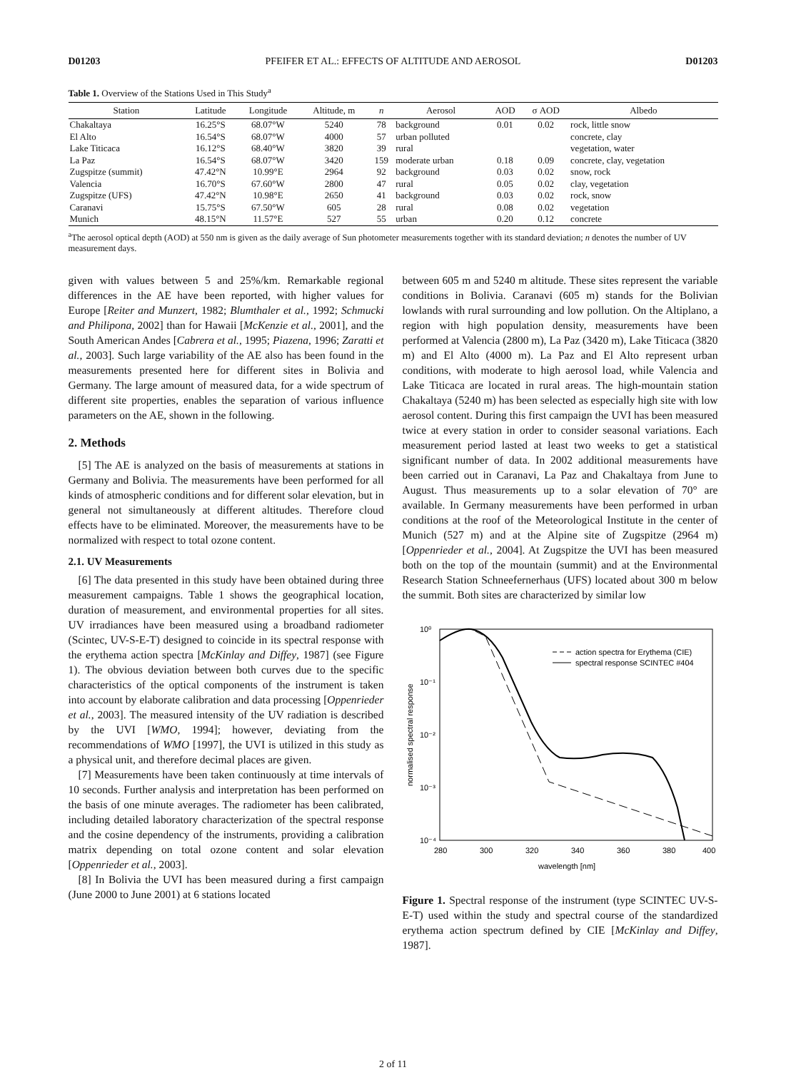D01203 PFEIFER ET AL.: EFFECTS OF ALTITUDE AND AEROSOL D01203
Table 1. Overview of the Stations Used in This Study<sup>a</sup>
| Station | Latitude | Longitude | Altitude, m | n | Aerosol | AOD | σ AOD | Albedo |
| --- | --- | --- | --- | --- | --- | --- | --- | --- |
| Chakaltaya | 16.25°S | 68.07°W | 5240 | 78 | background | 0.01 | 0.02 | rock, little snow |
| El Alto | 16.54°S | 68.07°W | 4000 | 57 | urban polluted | | | concrete, clay |
| Lake Titicaca | 16.12°S | 68.40°W | 3820 | 39 | rural | | | vegetation, water |
| La Paz | 16.54°S | 68.07°W | 3420 | 159 | moderate urban | 0.18 | 0.09 | concrete, clay, vegetation |
| Zugspitze (summit) | 47.42°N | 10.99°E | 2964 | 92 | background | 0.03 | 0.02 | snow, rock |
| Valencia | 16.70°S | 67.60°W | 2800 | 47 | rural | 0.05 | 0.02 | clay, vegetation |
| Zugspitze (UFS) | 47.42°N | 10.98°E | 2650 | 41 | background | 0.03 | 0.02 | rock, snow |
| Caranavi | 15.75°S | 67.50°W | 605 | 28 | rural | 0.08 | 0.02 | vegetation |
| Munich | 48.15°N | 11.57°E | 527 | 55 | urban | 0.20 | 0.12 | concrete |
<sup>a</sup> The aerosol optical depth (AOD) at 550 nm is given as the daily average of Sun photometer measurements together with its standard deviation; n denotes the number of UV measurement days.
given with values between 5 and 25%/km. Remarkable regional differences in the AE have been reported, with higher values for Europe [Reiter and Munzert, 1982; Blumthaler et al., 1992; Schmucki and Philipona, 2002] than for Hawaii [McKenzie et al., 2001], and the South American Andes [Cabrera et al., 1995; Piazena, 1996; Zaratti et al., 2003]. Such large variability of the AE also has been found in the measurements presented here for different sites in Bolivia and Germany. The large amount of measured data, for a wide spectrum of different site properties, enables the separation of various influence parameters on the AE, shown in the following.
2. Methods
[5] The AE is analyzed on the basis of measurements at stations in Germany and Bolivia. The measurements have been performed for all kinds of atmospheric conditions and for different solar elevation, but in general not simultaneously at different altitudes. Therefore cloud effects have to be eliminated. Moreover, the measurements have to be normalized with respect to total ozone content.
2.1. UV Measurements
[6] The data presented in this study have been obtained during three measurement campaigns. Table 1 shows the geographical location, duration of measurement, and environmental properties for all sites. UV irradiances have been measured using a broadband radiometer (Scintec, UV-S-E-T) designed to coincide in its spectral response with the erythema action spectra [McKinlay and Diffey, 1987] (see Figure 1). The obvious deviation between both curves due to the specific characteristics of the optical components of the instrument is taken into account by elaborate calibration and data processing [Oppenrieder et al., 2003]. The measured intensity of the UV radiation is described by the UVI [WMO, 1994]; however, deviating from the recommendations of WMO [1997], the UVI is utilized in this study as a physical unit, and therefore decimal places are given.
[7] Measurements have been taken continuously at time intervals of 10 seconds. Further analysis and interpretation has been performed on the basis of one minute averages. The radiometer has been calibrated, including detailed laboratory characterization of the spectral response and the cosine dependency of the instruments, providing a calibration matrix depending on total ozone content and solar elevation [Oppenrieder et al., 2003].
[8] In Bolivia the UVI has been measured during a first campaign (June 2000 to June 2001) at 6 stations located
between 605 m and 5240 m altitude. These sites represent the variable conditions in Bolivia. Caranavi (605 m) stands for the Bolivian lowlands with rural surrounding and low pollution. On the Altiplano, a region with high population density, measurements have been performed at Valencia (2800 m), La Paz (3420 m), Lake Titicaca (3820 m) and El Alto (4000 m). La Paz and El Alto represent urban conditions, with moderate to high aerosol load, while Valencia and Lake Titicaca are located in rural areas. The high-mountain station Chakaltaya (5240 m) has been selected as especially high site with low aerosol content. During this first campaign the UVI has been measured twice at every station in order to consider seasonal variations. Each measurement period lasted at least two weeks to get a statistical significant number of data. In 2002 additional measurements have been carried out in Caranavi, La Paz and Chakaltaya from June to August. Thus measurements up to a solar elevation of 70° are available. In Germany measurements have been performed in urban conditions at the roof of the Meteorological Institute in the center of Munich (527 m) and at the Alpine site of Zugspitze (2964 m) [Oppenrieder et al., 2004]. At Zugspitze the UVI has been measured both on the top of the mountain (summit) and at the Environmental Research Station Schneefernerhaus (UFS) located about 300 m below the summit. Both sites are characterized by similar low
normalised spectral response
10⁰
10⁻¹
10⁻²
10⁻³
10⁻⁴
280
300
320
340
360
380
400
wavelength [nm]
action spectra for Erythema (CIE)
spectral response SCINTEC #404
Figure 1. Spectral response of the instrument (type SCINTEC UV-S-E-T) used within the study and spectral course of the standardized erythema action spectrum defined by CIE [McKinlay and Diffey, 1987].
2 of 11